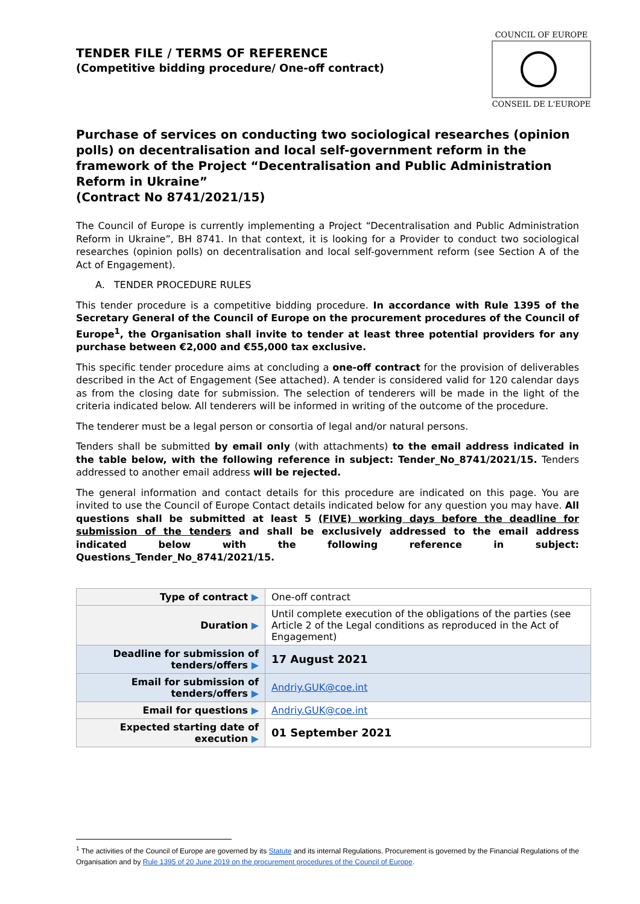TENDER FILE / TERMS OF REFERENCE
(Competitive bidding procedure/ One-off contract)
COUNCIL OF EUROPE
CONSEIL DE L'EUROPE
Purchase of services on conducting two sociological researches (opinion polls) on decentralisation and local self-government reform in the framework of the Project “Decentralisation and Public Administration Reform in Ukraine”
(Contract No 8741/2021/15)
The Council of Europe is currently implementing a Project “Decentralisation and Public Administration Reform in Ukraine”, BH 8741. In that context, it is looking for a Provider to conduct two sociological researches (opinion polls) on decentralisation and local self-government reform (see Section A of the Act of Engagement).
A. TENDER PROCEDURE RULES
This tender procedure is a competitive bidding procedure. In accordance with Rule 1395 of the Secretary General of the Council of Europe on the procurement procedures of the Council of Europe<sup>1</sup>, the Organisation shall invite to tender at least three potential providers for any purchase between €2,000 and €55,000 tax exclusive.
This specific tender procedure aims at concluding a one-off contract for the provision of deliverables described in the Act of Engagement (See attached). A tender is considered valid for 120 calendar days as from the closing date for submission. The selection of tenderers will be made in the light of the criteria indicated below. All tenderers will be informed in writing of the outcome of the procedure.
The tenderer must be a legal person or consortia of legal and/or natural persons.
Tenders shall be submitted by email only (with attachments) to the email address indicated in the table below, with the following reference in subject: Tender_No_8741/2021/15. Tenders addressed to another email address will be rejected.
The general information and contact details for this procedure are indicated on this page. You are invited to use the Council of Europe Contact details indicated below for any question you may have. All questions shall be submitted at least 5 (FIVE) working days before the deadline for submission of the tenders and shall be exclusively addressed to the email address indicated below with the following reference in subject: Questions_Tender_No_8741/2021/15.
| Type of contract ▶ | One-off contract |
| Duration ▶ | Until complete execution of the obligations of the parties (see Article 2 of the Legal conditions as reproduced in the Act of Engagement) |
| Deadline for submission of tenders/offers ▶ | 17 August 2021 |
| Email for submission of tenders/offers ▶ | Andriy.GUK@coe.int |
| Email for questions ▶ | Andriy.GUK@coe.int |
| Expected starting date of execution ▶ | 01 September 2021 |
<sup>1</sup> The activities of the Council of Europe are governed by its Statute and its internal Regulations. Procurement is governed by the Financial Regulations of the Organisation and by Rule 1395 of 20 June 2019 on the procurement procedures of the Council of Europe.